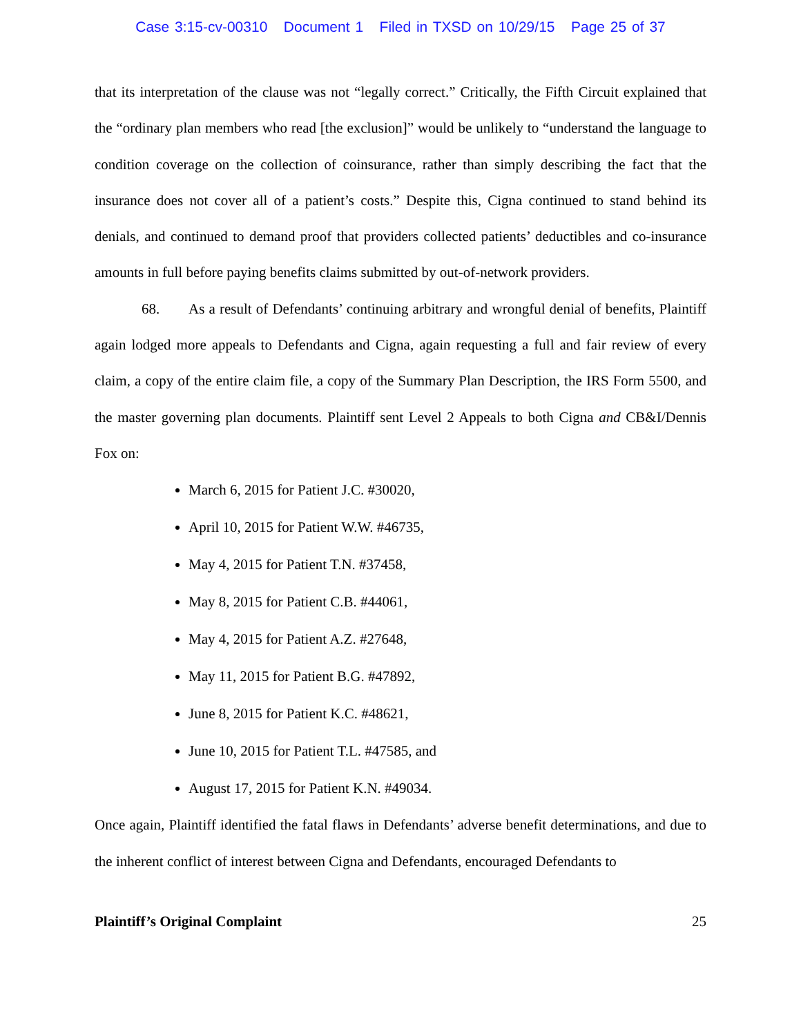Case 3:15-cv-00310 Document 1 Filed in TXSD on 10/29/15 Page 25 of 37
that its interpretation of the clause was not “legally correct.” Critically, the Fifth Circuit explained that the “ordinary plan members who read [the exclusion]” would be unlikely to “understand the language to condition coverage on the collection of coinsurance, rather than simply describing the fact that the insurance does not cover all of a patient’s costs.” Despite this, Cigna continued to stand behind its denials, and continued to demand proof that providers collected patients’ deductibles and co-insurance amounts in full before paying benefits claims submitted by out-of-network providers.
68. As a result of Defendants’ continuing arbitrary and wrongful denial of benefits, Plaintiff again lodged more appeals to Defendants and Cigna, again requesting a full and fair review of every claim, a copy of the entire claim file, a copy of the Summary Plan Description, the IRS Form 5500, and the master governing plan documents. Plaintiff sent Level 2 Appeals to both Cigna and CB&I/Dennis Fox on:
March 6, 2015 for Patient J.C. #30020,
April 10, 2015 for Patient W.W. #46735,
May 4, 2015 for Patient T.N. #37458,
May 8, 2015 for Patient C.B. #44061,
May 4, 2015 for Patient A.Z. #27648,
May 11, 2015 for Patient B.G. #47892,
June 8, 2015 for Patient K.C. #48621,
June 10, 2015 for Patient T.L. #47585, and
August 17, 2015 for Patient K.N. #49034.
Once again, Plaintiff identified the fatal flaws in Defendants’ adverse benefit determinations, and due to the inherent conflict of interest between Cigna and Defendants, encouraged Defendants to
Plaintiff’s Original Complaint 25